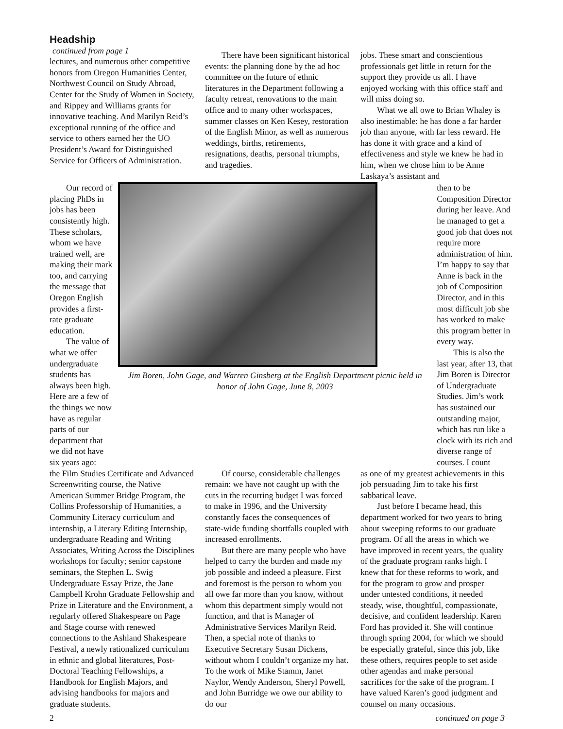Headship
continued from page 1
lectures, and numerous other competitive honors from Oregon Humanities Center, Northwest Council on Study Abroad, Center for the Study of Women in Society, and Rippey and Williams grants for innovative teaching. And Marilyn Reid’s exceptional running of the office and service to others earned her the UO President’s Award for Distinguished Service for Officers of Administration.
There have been significant historical events: the planning done by the ad hoc committee on the future of ethnic literatures in the Department following a faculty retreat, renovations to the main office and to many other workspaces, summer classes on Ken Kesey, restoration of the English Minor, as well as numerous weddings, births, retirements, resignations, deaths, personal triumphs, and tragedies.
jobs. These smart and conscientious professionals get little in return for the support they provide us all. I have enjoyed working with this office staff and will miss doing so.
What we all owe to Brian Whaley is also inestimable: he has done a far harder job than anyone, with far less reward. He has done it with grace and a kind of effectiveness and style we knew he had in him, when we chose him to be Anne Laskaya’s assistant and
Our record of placing PhDs in jobs has been consistently high. These scholars, whom we have trained well, are making their mark too, and carrying the message that Oregon English provides a first-rate graduate education.
The value of what we offer undergraduate students has always been high. Here are a few of the things we now have as regular parts of our department that we did not have six years ago:
Jim Boren, John Gage, and Warren Ginsberg at the English Department picnic held in honor of John Gage, June 8, 2003
then to be Composition Director during her leave. And he managed to get a good job that does not require more administration of him. I’m happy to say that Anne is back in the job of Composition Director, and in this most difficult job she has worked to make this program better in every way.
This is also the last year, after 13, that Jim Boren is Director of Undergraduate Studies. Jim’s work has sustained our outstanding major, which has run like a clock with its rich and diverse range of courses. I count
the Film Studies Certificate and Advanced Screenwriting course, the Native American Summer Bridge Program, the Collins Professorship of Humanities, a Community Literacy curriculum and internship, a Literary Editing Internship, undergraduate Reading and Writing Associates, Writing Across the Disciplines workshops for faculty; senior capstone seminars, the Stephen L. Swig Undergraduate Essay Prize, the Jane Campbell Krohn Graduate Fellowship and Prize in Literature and the Environment, a regularly offered Shakespeare on Page and Stage course with renewed connections to the Ashland Shakespeare Festival, a newly rationalized curriculum in ethnic and global literatures, Post-Doctoral Teaching Fellowships, a Handbook for English Majors, and advising handbooks for majors and graduate students.
Of course, considerable challenges remain: we have not caught up with the cuts in the recurring budget I was forced to make in 1996, and the University constantly faces the consequences of state-wide funding shortfalls coupled with increased enrollments.
But there are many people who have helped to carry the burden and made my job possible and indeed a pleasure. First and foremost is the person to whom you all owe far more than you know, without whom this department simply would not function, and that is Manager of Administrative Services Marilyn Reid. Then, a special note of thanks to Executive Secretary Susan Dickens, without whom I couldn’t organize my hat. To the work of Mike Stamm, Janet Naylor, Wendy Anderson, Sheryl Powell, and John Burridge we owe our ability to do our
as one of my greatest achievements in this job persuading Jim to take his first sabbatical leave.
Just before I became head, this department worked for two years to bring about sweeping reforms to our graduate program. Of all the areas in which we have improved in recent years, the quality of the graduate program ranks high. I knew that for these reforms to work, and for the program to grow and prosper under untested conditions, it needed steady, wise, thoughtful, compassionate, decisive, and confident leadership. Karen Ford has provided it. She will continue through spring 2004, for which we should be especially grateful, since this job, like these others, requires people to set aside other agendas and make personal sacrifices for the sake of the program. I have valued Karen’s good judgment and counsel on many occasions.
2 continued on page 3